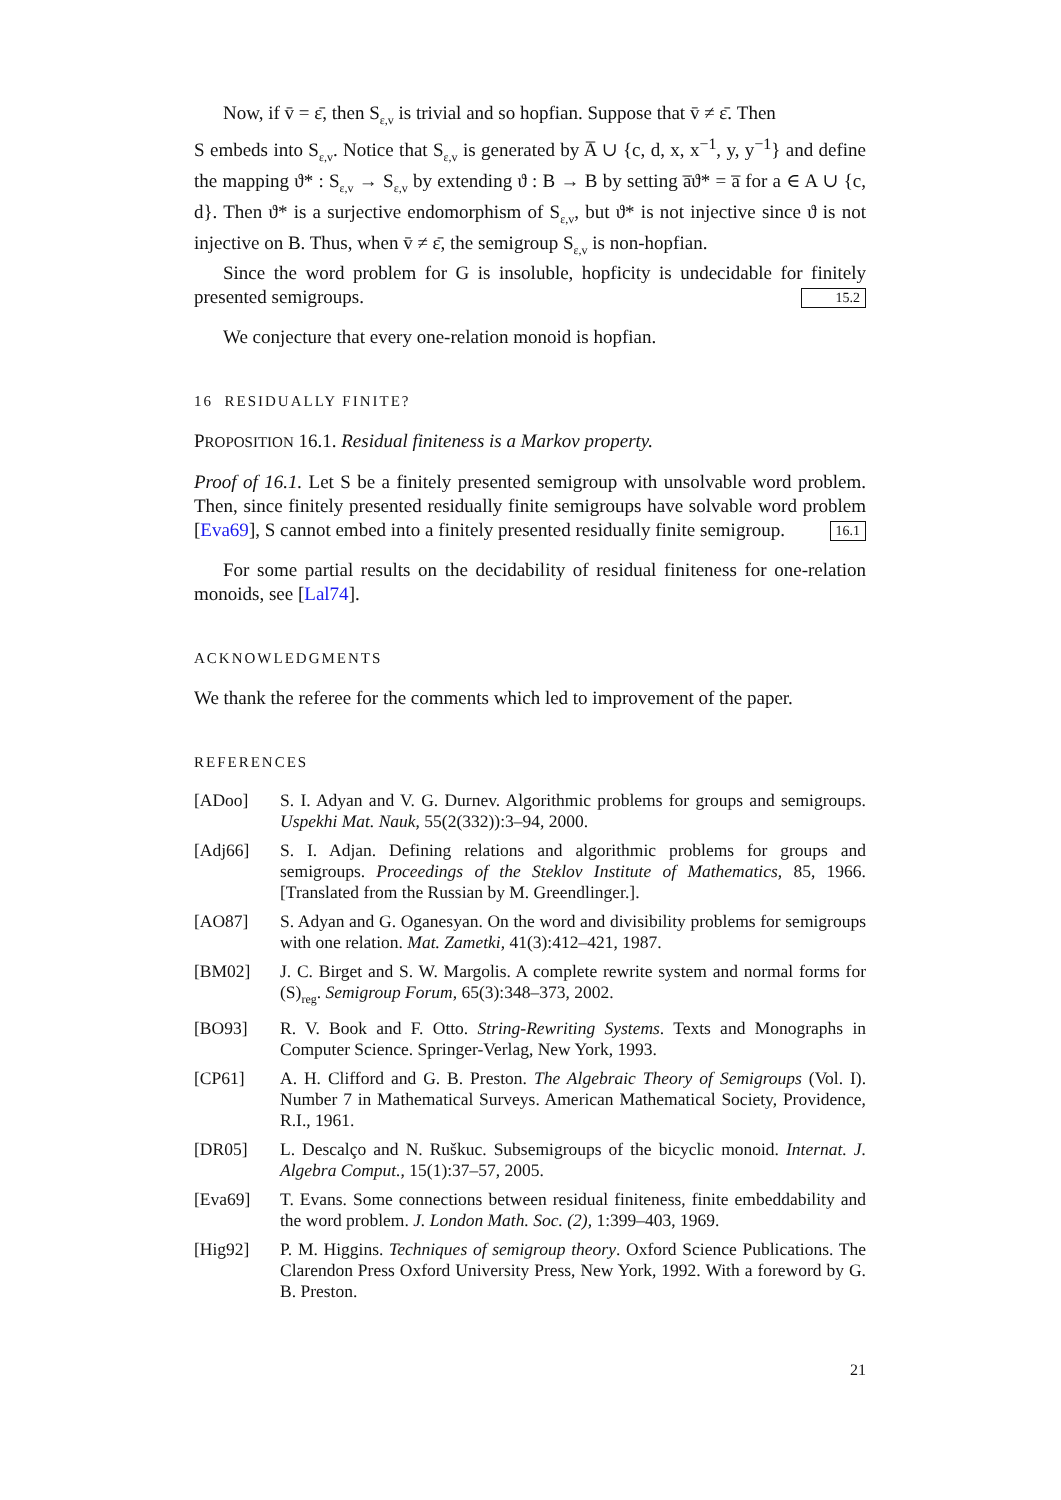Now, if v̄ = ε̄, then S<sub>ε,v</sub> is trivial and so hopfian. Suppose that v̄ ≠ ε̄. Then
S embeds into S<sub>ε,v</sub>. Notice that S<sub>ε,v</sub> is generated by A̅ ∪ {c, d, x, x<sup>−1</sup>, y, y<sup>−1</sup>} and define the mapping ϑ* : S<sub>ε,v</sub> → S<sub>ε,v</sub> by extending ϑ : B → B by setting a̅ϑ* = a̅ for a ∈ A ∪ {c, d}. Then ϑ* is a surjective endomorphism of S<sub>ε,v</sub>, but ϑ* is not injective since ϑ is not injective on B. Thus, when v̄ ≠ ε̄, the semigroup S<sub>ε,v</sub> is non-hopfian.
Since the word problem for G is insoluble, hopficity is undecidable for finitely presented semigroups. 15.2
We conjecture that every one-relation monoid is hopfian.
16 RESIDUALLY FINITE?
PROPOSITION 16.1. Residual finiteness is a Markov property.
Proof of 16.1. Let S be a finitely presented semigroup with unsolvable word problem. Then, since finitely presented residually finite semigroups have solvable word problem [Eva69], S cannot embed into a finitely presented residually finite semigroup. 16.1
For some partial results on the decidability of residual finiteness for one-relation monoids, see [Lal74].
ACKNOWLEDGMENTS
We thank the referee for the comments which led to improvement of the paper.
REFERENCES
[ADoo] S. I. Adyan and V. G. Durnev. Algorithmic problems for groups and semigroups. Uspekhi Mat. Nauk, 55(2(332)):3–94, 2000.
[Adj66] S. I. Adjan. Defining relations and algorithmic problems for groups and semigroups. Proceedings of the Steklov Institute of Mathematics, 85, 1966. [Translated from the Russian by M. Greendlinger.].
[AO87] S. Adyan and G. Oganesyan. On the word and divisibility problems for semigroups with one relation. Mat. Zametki, 41(3):412–421, 1987.
[BM02] J. C. Birget and S. W. Margolis. A complete rewrite system and normal forms for (S)<sub>reg</sub>. Semigroup Forum, 65(3):348–373, 2002.
[BO93] R. V. Book and F. Otto. String-Rewriting Systems. Texts and Monographs in Computer Science. Springer-Verlag, New York, 1993.
[CP61] A. H. Clifford and G. B. Preston. The Algebraic Theory of Semigroups (Vol. I). Number 7 in Mathematical Surveys. American Mathematical Society, Providence, R.I., 1961.
[DR05] L. Descalço and N. Ruškuc. Subsemigroups of the bicyclic monoid. Internat. J. Algebra Comput., 15(1):37–57, 2005.
[Eva69] T. Evans. Some connections between residual finiteness, finite embeddability and the word problem. J. London Math. Soc. (2), 1:399–403, 1969.
[Hig92] P. M. Higgins. Techniques of semigroup theory. Oxford Science Publications. The Clarendon Press Oxford University Press, New York, 1992. With a foreword by G. B. Preston.
21